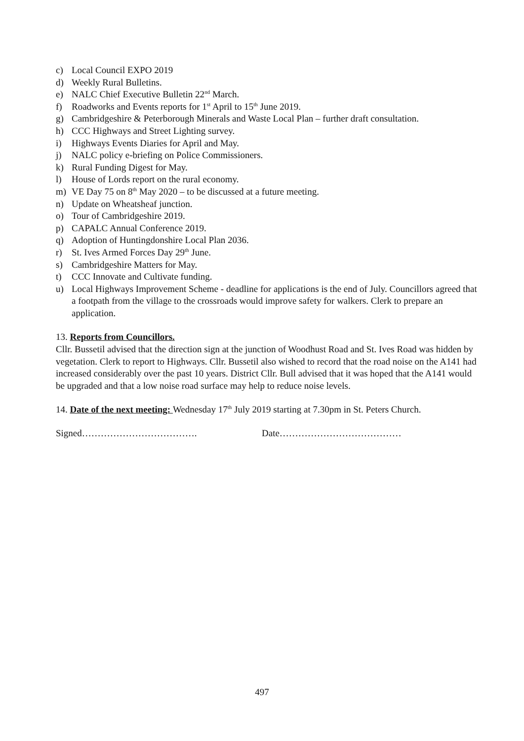c) Local Council EXPO 2019
d) Weekly Rural Bulletins.
e) NALC Chief Executive Bulletin 22<sup>nd</sup> March.
f) Roadworks and Events reports for 1<sup>st</sup> April to 15<sup>th</sup> June 2019.
g) Cambridgeshire & Peterborough Minerals and Waste Local Plan – further draft consultation.
h) CCC Highways and Street Lighting survey.
i) Highways Events Diaries for April and May.
j) NALC policy e-briefing on Police Commissioners.
k) Rural Funding Digest for May.
l) House of Lords report on the rural economy.
m) VE Day 75 on 8<sup>th</sup> May 2020 – to be discussed at a future meeting.
n) Update on Wheatsheaf junction.
o) Tour of Cambridgeshire 2019.
p) CAPALC Annual Conference 2019.
q) Adoption of Huntingdonshire Local Plan 2036.
r) St. Ives Armed Forces Day 29<sup>th</sup> June.
s) Cambridgeshire Matters for May.
t) CCC Innovate and Cultivate funding.
u) Local Highways Improvement Scheme - deadline for applications is the end of July. Councillors agreed that a footpath from the village to the crossroads would improve safety for walkers. Clerk to prepare an application.
13. Reports from Councillors.
Cllr. Bussetil advised that the direction sign at the junction of Woodhust Road and St. Ives Road was hidden by vegetation. Clerk to report to Highways. Cllr. Bussetil also wished to record that the road noise on the A141 had increased considerably over the past 10 years. District Cllr. Bull advised that it was hoped that the A141 would be upgraded and that a low noise road surface may help to reduce noise levels.
14. Date of the next meeting: Wednesday 17<sup>th</sup> July 2019 starting at 7.30pm in St. Peters Church.
Signed………………………………. Date…………………………………
497